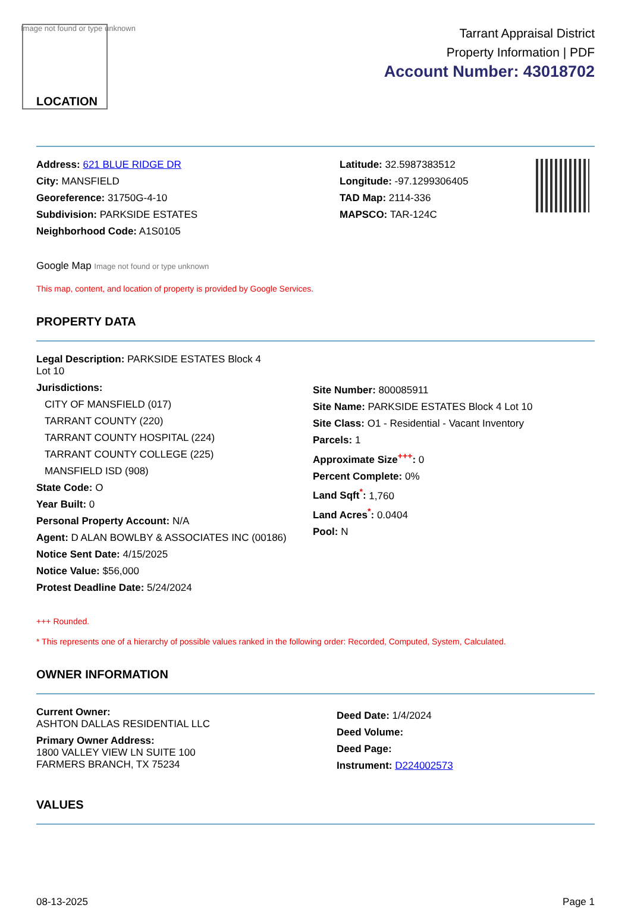Image not found or type unknown
LOCATION
Tarrant Appraisal District
Property Information | PDF
Account Number: 43018702
Address: 621 BLUE RIDGE DR
City: MANSFIELD
Georeference: 31750G-4-10
Subdivision: PARKSIDE ESTATES
Neighborhood Code: A1S0105
Latitude: 32.5987383512
Longitude: -97.1299306405
TAD Map: 2114-336
MAPSCO: TAR-124C
Google Map Image not found or type unknown
This map, content, and location of property is provided by Google Services.
PROPERTY DATA
Legal Description: PARKSIDE ESTATES Block 4
Lot 10
Jurisdictions:
CITY OF MANSFIELD (017)
TARRANT COUNTY (220)
TARRANT COUNTY HOSPITAL (224)
TARRANT COUNTY COLLEGE (225)
MANSFIELD ISD (908)
State Code: O
Year Built: 0
Personal Property Account: N/A
Agent: D ALAN BOWLBY & ASSOCIATES INC (00186)
Notice Sent Date: 4/15/2025
Notice Value: $56,000
Protest Deadline Date: 5/24/2024
Site Number: 800085911
Site Name: PARKSIDE ESTATES Block 4 Lot 10
Site Class: O1 - Residential - Vacant Inventory
Parcels: 1
Approximate Size<sup>+++</sup>: 0
Percent Complete: 0%
Land Sqft<sup>*</sup>: 1,760
Land Acres<sup>*</sup>: 0.0404
Pool: N
+++ Rounded.
* This represents one of a hierarchy of possible values ranked in the following order: Recorded, Computed, System, Calculated.
OWNER INFORMATION
Current Owner:
ASHTON DALLAS RESIDENTIAL LLC
Primary Owner Address:
1800 VALLEY VIEW LN SUITE 100
FARMERS BRANCH, TX 75234
Deed Date: 1/4/2024
Deed Volume:
Deed Page:
Instrument: D224002573
VALUES
08-13-2025 Page 1